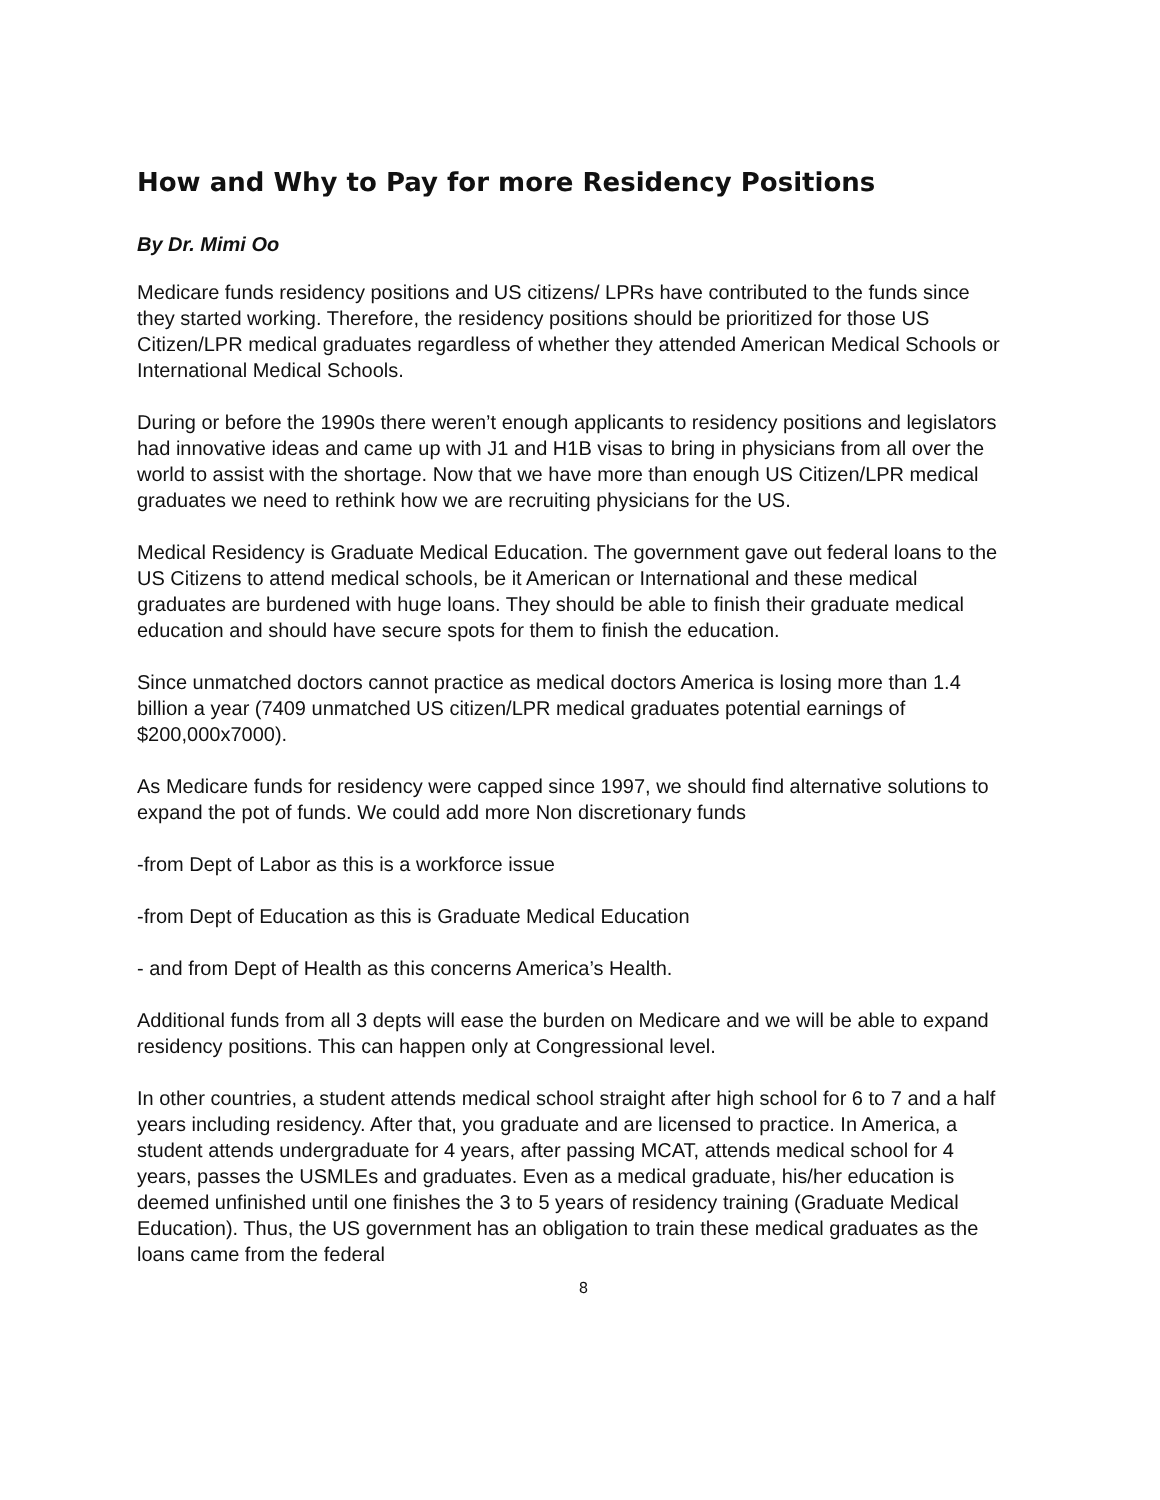How and Why to Pay for more Residency Positions
By Dr. Mimi Oo
Medicare funds residency positions and US citizens/ LPRs have contributed to the funds since they started working. Therefore, the residency positions should be prioritized for those US Citizen/LPR medical graduates regardless of whether they attended American Medical Schools or International Medical Schools.
During or before the 1990s there weren’t enough applicants to residency positions and legislators had innovative ideas and came up with J1 and H1B visas to bring in physicians from all over the world to assist with the shortage. Now that we have more than enough US Citizen/LPR medical graduates we need to rethink how we are recruiting physicians for the US.
Medical Residency is Graduate Medical Education. The government gave out federal loans to the US Citizens to attend medical schools, be it American or International and these medical graduates are burdened with huge loans. They should be able to finish their graduate medical education and should have secure spots for them to finish the education.
Since unmatched doctors cannot practice as medical doctors America is losing more than 1.4 billion a year (7409 unmatched US citizen/LPR medical graduates potential earnings of $200,000x7000).
As Medicare funds for residency were capped since 1997, we should find alternative solutions to expand the pot of funds. We could add more Non discretionary funds
-from Dept of Labor as this is a workforce issue
-from Dept of Education as this is Graduate Medical Education
- and from Dept of Health as this concerns America’s Health.
Additional funds from all 3 depts will ease the burden on Medicare and we will be able to expand residency positions. This can happen only at Congressional level.
In other countries, a student attends medical school straight after high school for 6 to 7 and a half years including residency. After that, you graduate and are licensed to practice. In America, a student attends undergraduate for 4 years, after passing MCAT, attends medical school for 4 years, passes the USMLEs and graduates. Even as a medical graduate, his/her education is deemed unfinished until one finishes the 3 to 5 years of residency training (Graduate Medical Education). Thus, the US government has an obligation to train these medical graduates as the loans came from the federal
8